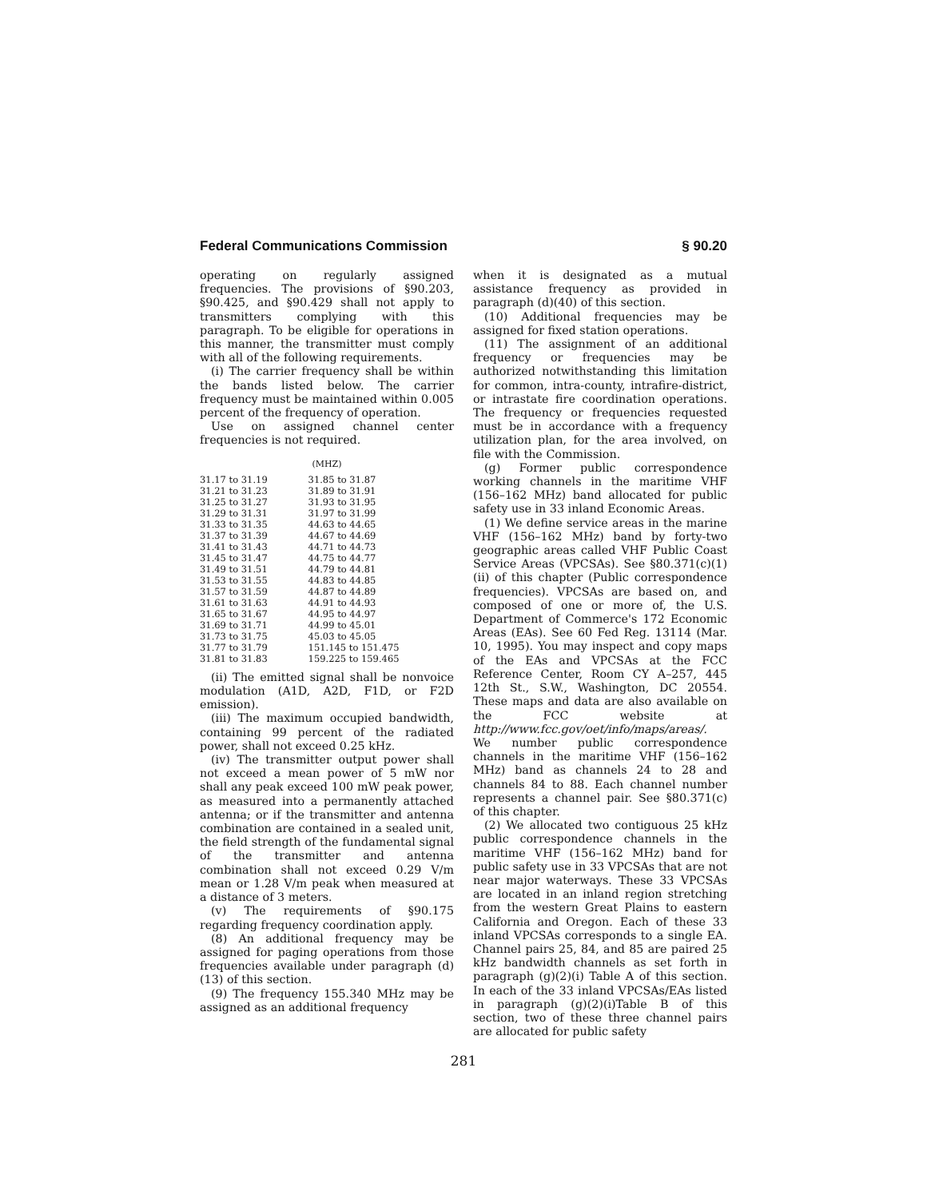Federal Communications Commission § 90.20
operating on regularly assigned frequencies. The provisions of §90.203, §90.425, and §90.429 shall not apply to transmitters complying with this paragraph. To be eligible for operations in this manner, the transmitter must comply with all of the following requirements.
(i) The carrier frequency shall be within the bands listed below. The carrier frequency must be maintained within 0.005 percent of the frequency of operation.
Use on assigned channel center frequencies is not required.
(MHZ)
| 31.17 to 31.19 | 31.85 to 31.87 |
| 31.21 to 31.23 | 31.89 to 31.91 |
| 31.25 to 31.27 | 31.93 to 31.95 |
| 31.29 to 31.31 | 31.97 to 31.99 |
| 31.33 to 31.35 | 44.63 to 44.65 |
| 31.37 to 31.39 | 44.67 to 44.69 |
| 31.41 to 31.43 | 44.71 to 44.73 |
| 31.45 to 31.47 | 44.75 to 44.77 |
| 31.49 to 31.51 | 44.79 to 44.81 |
| 31.53 to 31.55 | 44.83 to 44.85 |
| 31.57 to 31.59 | 44.87 to 44.89 |
| 31.61 to 31.63 | 44.91 to 44.93 |
| 31.65 to 31.67 | 44.95 to 44.97 |
| 31.69 to 31.71 | 44.99 to 45.01 |
| 31.73 to 31.75 | 45.03 to 45.05 |
| 31.77 to 31.79 | 151.145 to 151.475 |
| 31.81 to 31.83 | 159.225 to 159.465 |
(ii) The emitted signal shall be nonvoice modulation (A1D, A2D, F1D, or F2D emission).
(iii) The maximum occupied bandwidth, containing 99 percent of the radiated power, shall not exceed 0.25 kHz.
(iv) The transmitter output power shall not exceed a mean power of 5 mW nor shall any peak exceed 100 mW peak power, as measured into a permanently attached antenna; or if the transmitter and antenna combination are contained in a sealed unit, the field strength of the fundamental signal of the transmitter and antenna combination shall not exceed 0.29 V/m mean or 1.28 V/m peak when measured at a distance of 3 meters.
(v) The requirements of §90.175 regarding frequency coordination apply.
(8) An additional frequency may be assigned for paging operations from those frequencies available under paragraph (d)(13) of this section.
(9) The frequency 155.340 MHz may be assigned as an additional frequency
when it is designated as a mutual assistance frequency as provided in paragraph (d)(40) of this section.
(10) Additional frequencies may be assigned for fixed station operations.
(11) The assignment of an additional frequency or frequencies may be authorized notwithstanding this limitation for common, intra-county, intrafire-district, or intrastate fire coordination operations. The frequency or frequencies requested must be in accordance with a frequency utilization plan, for the area involved, on file with the Commission.
(g) Former public correspondence working channels in the maritime VHF (156–162 MHz) band allocated for public safety use in 33 inland Economic Areas.
(1) We define service areas in the marine VHF (156–162 MHz) band by forty-two geographic areas called VHF Public Coast Service Areas (VPCSAs). See §80.371(c)(1)(ii) of this chapter (Public correspondence frequencies). VPCSAs are based on, and composed of one or more of, the U.S. Department of Commerce's 172 Economic Areas (EAs). See 60 Fed Reg. 13114 (Mar. 10, 1995). You may inspect and copy maps of the EAs and VPCSAs at the FCC Reference Center, Room CY A–257, 445 12th St., S.W., Washington, DC 20554. These maps and data are also available on the FCC website at http://www.fcc.gov/oet/info/maps/areas/. We number public correspondence channels in the maritime VHF (156–162 MHz) band as channels 24 to 28 and channels 84 to 88. Each channel number represents a channel pair. See §80.371(c) of this chapter.
(2) We allocated two contiguous 25 kHz public correspondence channels in the maritime VHF (156–162 MHz) band for public safety use in 33 VPCSAs that are not near major waterways. These 33 VPCSAs are located in an inland region stretching from the western Great Plains to eastern California and Oregon. Each of these 33 inland VPCSAs corresponds to a single EA. Channel pairs 25, 84, and 85 are paired 25 kHz bandwidth channels as set forth in paragraph (g)(2)(i) Table A of this section. In each of the 33 inland VPCSAs/EAs listed in paragraph (g)(2)(i)Table B of this section, two of these three channel pairs are allocated for public safety
281